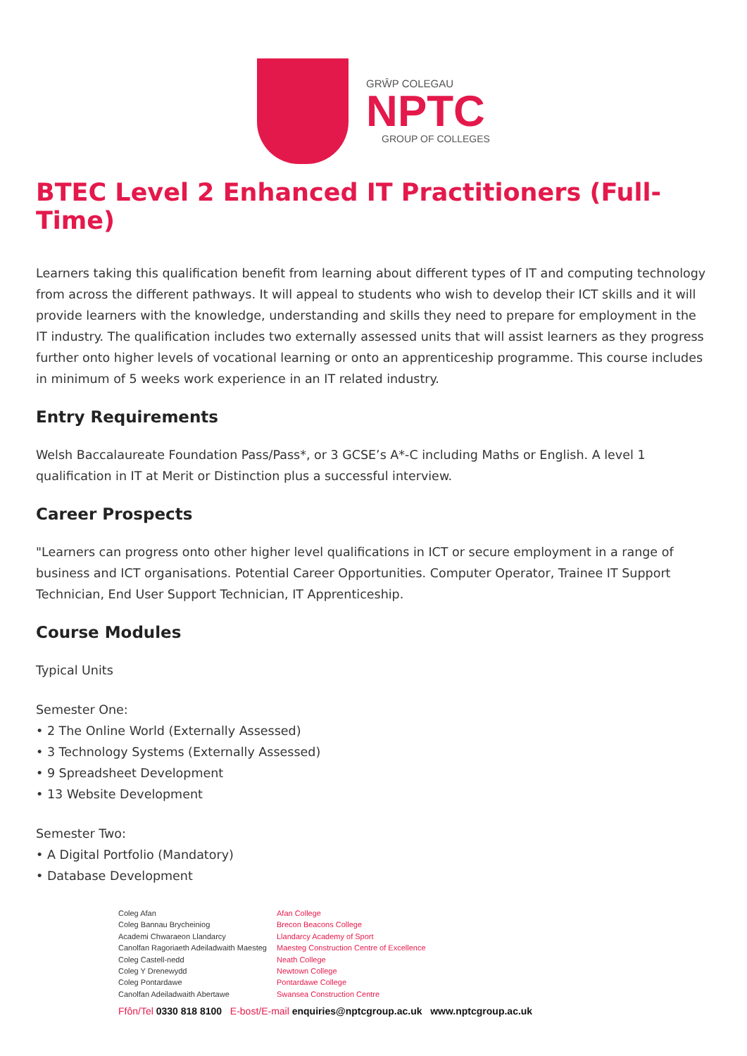GRŴP COLEGAU
NPTC
GROUP OF COLLEGES
BTEC Level 2 Enhanced IT Practitioners (Full-Time)
Learners taking this qualification benefit from learning about different types of IT and computing technology from across the different pathways. It will appeal to students who wish to develop their ICT skills and it will provide learners with the knowledge, understanding and skills they need to prepare for employment in the IT industry. The qualification includes two externally assessed units that will assist learners as they progress further onto higher levels of vocational learning or onto an apprenticeship programme. This course includes in minimum of 5 weeks work experience in an IT related industry.
Entry Requirements
Welsh Baccalaureate Foundation Pass/Pass*, or 3 GCSE’s A*-C including Maths or English. A level 1 qualification in IT at Merit or Distinction plus a successful interview.
Career Prospects
"Learners can progress onto other higher level qualifications in ICT or secure employment in a range of business and ICT organisations. Potential Career Opportunities. Computer Operator, Trainee IT Support Technician, End User Support Technician, IT Apprenticeship.
Course Modules
Typical Units
Semester One:
• 2 The Online World (Externally Assessed)
• 3 Technology Systems (Externally Assessed)
• 9 Spreadsheet Development
• 13 Website Development
Semester Two:
• A Digital Portfolio (Mandatory)
• Database Development
Coleg Afan
Coleg Bannau Brycheiniog
Academi Chwaraeon Llandarcy
Canolfan Ragoriaeth Adeiladwaith Maesteg
Coleg Castell-nedd
Coleg Y Drenewydd
Coleg Pontardawe
Canolfan Adeiladwaith Abertawe
Afan College
Brecon Beacons College
Llandarcy Academy of Sport
Maesteg Construction Centre of Excellence
Neath College
Newtown College
Pontardawe College
Swansea Construction Centre
Ffôn/Tel 0330 818 8100 E-bost/E-mail enquiries@nptcgroup.ac.uk www.nptcgroup.ac.uk